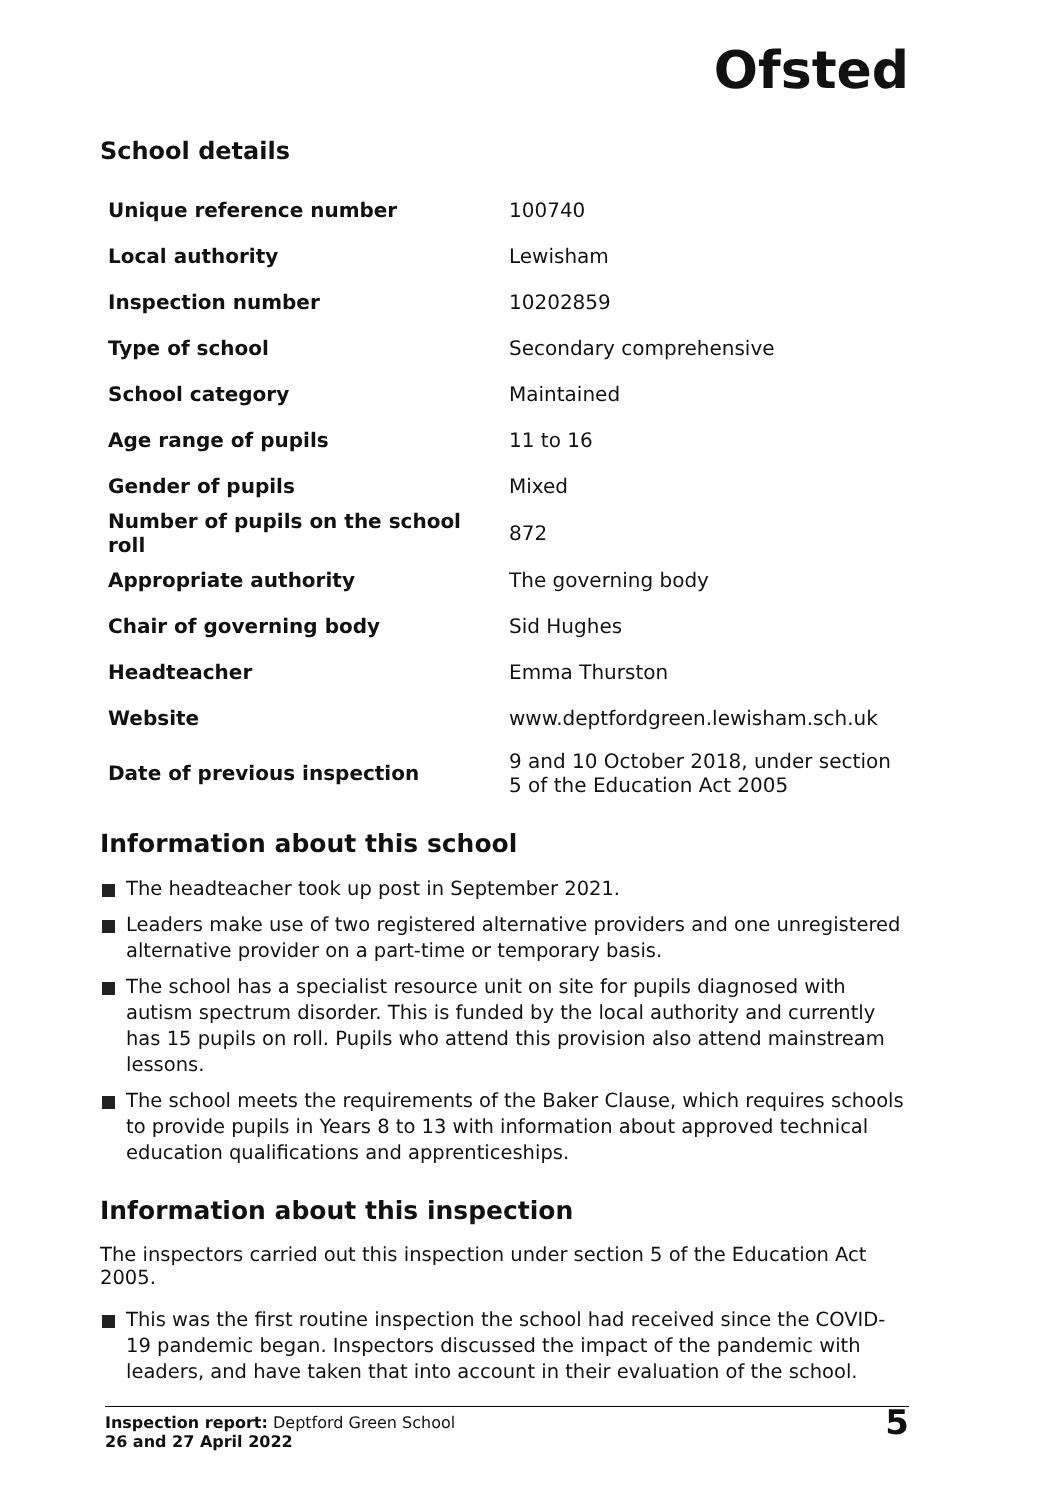Ofsted
School details
| Unique reference number | 100740 |
| Local authority | Lewisham |
| Inspection number | 10202859 |
| Type of school | Secondary comprehensive |
| School category | Maintained |
| Age range of pupils | 11 to 16 |
| Gender of pupils | Mixed |
| Number of pupils on the school roll | 872 |
| Appropriate authority | The governing body |
| Chair of governing body | Sid Hughes |
| Headteacher | Emma Thurston |
| Website | www.deptfordgreen.lewisham.sch.uk |
| Date of previous inspection | 9 and 10 October 2018, under section 5 of the Education Act 2005 |
Information about this school
The headteacher took up post in September 2021.
Leaders make use of two registered alternative providers and one unregistered alternative provider on a part-time or temporary basis.
The school has a specialist resource unit on site for pupils diagnosed with autism spectrum disorder. This is funded by the local authority and currently has 15 pupils on roll. Pupils who attend this provision also attend mainstream lessons.
The school meets the requirements of the Baker Clause, which requires schools to provide pupils in Years 8 to 13 with information about approved technical education qualifications and apprenticeships.
Information about this inspection
The inspectors carried out this inspection under section 5 of the Education Act 2005.
This was the first routine inspection the school had received since the COVID-19 pandemic began. Inspectors discussed the impact of the pandemic with leaders, and have taken that into account in their evaluation of the school.
Inspection report: Deptford Green School
26 and 27 April 2022
5